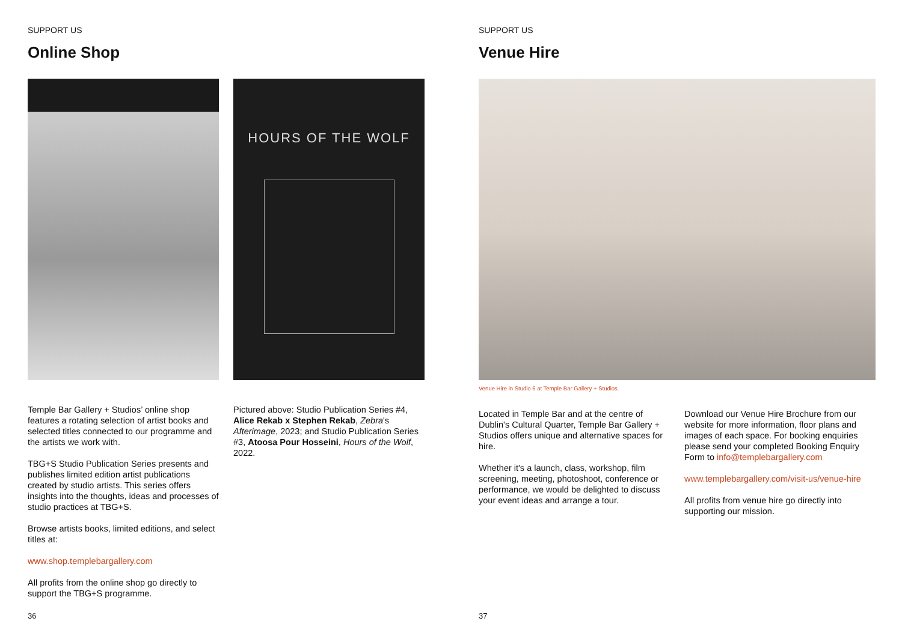SUPPORT US
Online Shop
Temple Bar Gallery + Studios’ online shop features a rotating selection of artist books and selected titles connected to our programme and the artists we work with.
TBG+S Studio Publication Series presents and publishes limited edition artist publications created by studio artists. This series offers insights into the thoughts, ideas and processes of studio practices at TBG+S.
Browse artists books, limited editions, and select titles at:
www.shop.templebargallery.com
All profits from the online shop go directly to support the TBG+S programme.
HOURS OF THE WOLF
Pictured above: Studio Publication Series #4, Alice Rekab x Stephen Rekab, Zebra's Afterimage, 2023; and Studio Publication Series #3, Atoosa Pour Hosseini, Hours of the Wolf, 2022.
36
SUPPORT US
Venue Hire
Venue Hire in Studio 6 at Temple Bar Gallery + Studios.
Located in Temple Bar and at the centre of Dublin's Cultural Quarter, Temple Bar Gallery + Studios offers unique and alternative spaces for hire.
Whether it's a launch, class, workshop, film screening, meeting, photoshoot, conference or performance, we would be delighted to discuss your event ideas and arrange a tour.
Download our Venue Hire Brochure from our website for more information, floor plans and images of each space. For booking enquiries please send your completed Booking Enquiry Form to info@templebargallery.com
www.templebargallery.com/visit-us/venue-hire
All profits from venue hire go directly into supporting our mission.
37